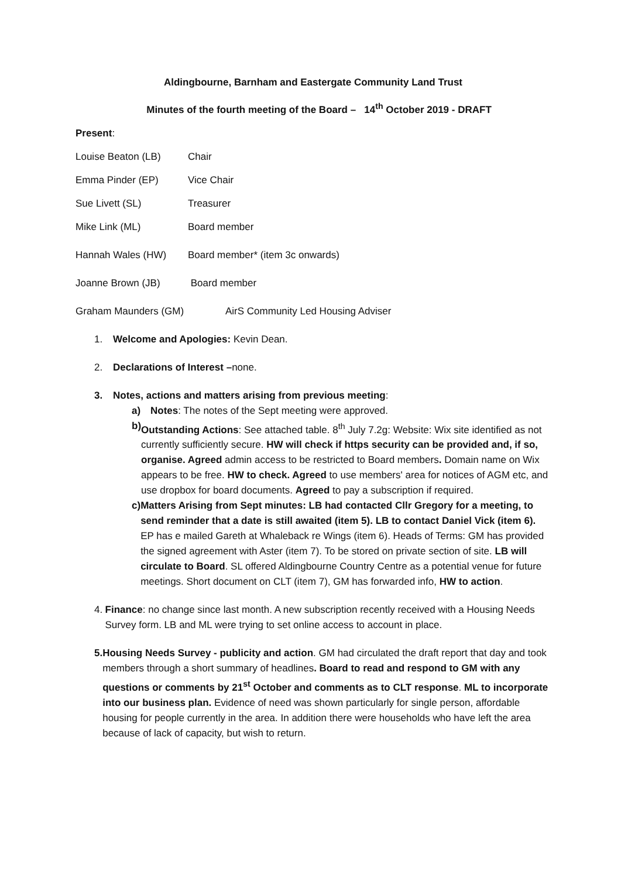Aldingbourne, Barnham and Eastergate Community Land Trust
Minutes of the fourth meeting of the Board – 14<sup>th</sup> October 2019 - DRAFT
Present:
Louise Beaton (LB) Chair
Emma Pinder (EP) Vice Chair
Sue Livett (SL) Treasurer
Mike Link (ML) Board member
Hannah Wales (HW) Board member* (item 3c onwards)
Joanne Brown (JB) Board member
Graham Maunders (GM) AirS Community Led Housing Adviser
1. Welcome and Apologies: Kevin Dean.
2. Declarations of Interest –none.
3. Notes, actions and matters arising from previous meeting:
a) Notes: The notes of the Sept meeting were approved.
b) Outstanding Actions: See attached table. 8<sup>th</sup> July 7.2g: Website: Wix site identified as not currently sufficiently secure. HW will check if https security can be provided and, if so, organise. Agreed admin access to be restricted to Board members. Domain name on Wix appears to be free. HW to check. Agreed to use members' area for notices of AGM etc, and use dropbox for board documents. Agreed to pay a subscription if required.
c) Matters Arising from Sept minutes: LB had contacted Cllr Gregory for a meeting, to send reminder that a date is still awaited (item 5). LB to contact Daniel Vick (item 6). EP has e mailed Gareth at Whaleback re Wings (item 6). Heads of Terms: GM has provided the signed agreement with Aster (item 7). To be stored on private section of site. LB will circulate to Board. SL offered Aldingbourne Country Centre as a potential venue for future meetings. Short document on CLT (item 7), GM has forwarded info, HW to action.
4. Finance: no change since last month. A new subscription recently received with a Housing Needs Survey form. LB and ML were trying to set online access to account in place.
5. Housing Needs Survey - publicity and action. GM had circulated the draft report that day and took members through a short summary of headlines. Board to read and respond to GM with any questions or comments by 21<sup>st</sup> October and comments as to CLT response. ML to incorporate into our business plan. Evidence of need was shown particularly for single person, affordable housing for people currently in the area. In addition there were households who have left the area because of lack of capacity, but wish to return.